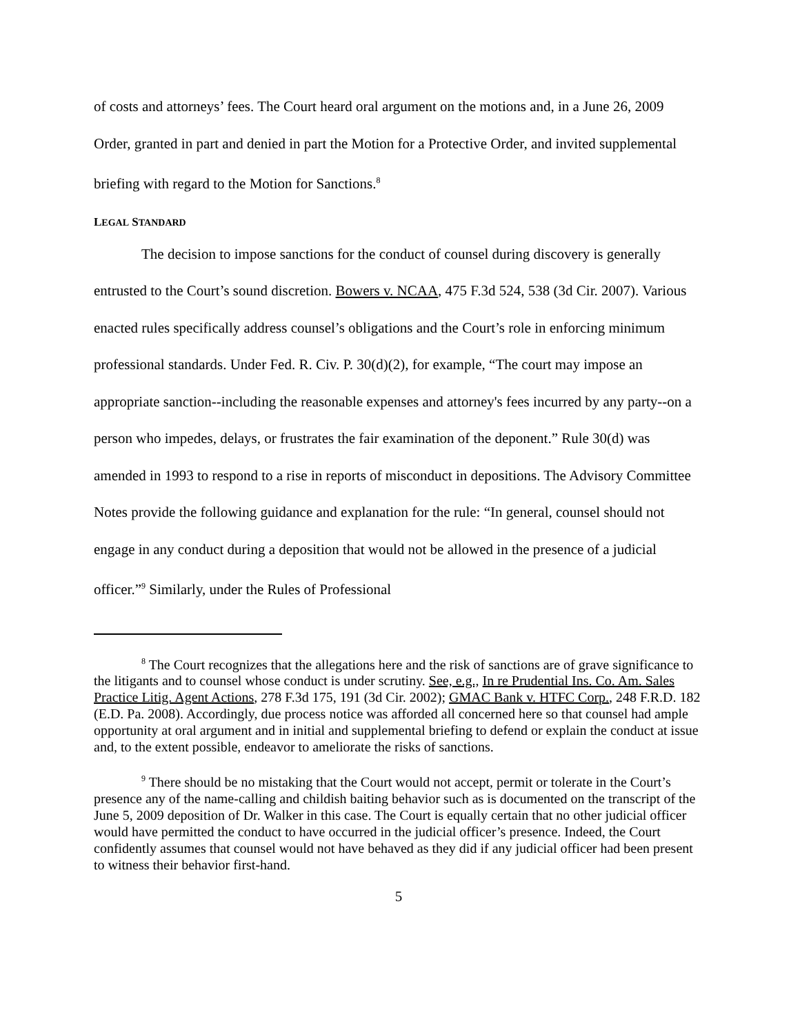of costs and attorneys’ fees. The Court heard oral argument on the motions and, in a June 26, 2009 Order, granted in part and denied in part the Motion for a Protective Order, and invited supplemental briefing with regard to the Motion for Sanctions.<sup>8</sup>
LEGAL STANDARD
The decision to impose sanctions for the conduct of counsel during discovery is generally entrusted to the Court’s sound discretion. Bowers v. NCAA, 475 F.3d 524, 538 (3d Cir. 2007). Various enacted rules specifically address counsel’s obligations and the Court’s role in enforcing minimum professional standards. Under Fed. R. Civ. P. 30(d)(2), for example, “The court may impose an appropriate sanction--including the reasonable expenses and attorney's fees incurred by any party--on a person who impedes, delays, or frustrates the fair examination of the deponent.” Rule 30(d) was amended in 1993 to respond to a rise in reports of misconduct in depositions. The Advisory Committee Notes provide the following guidance and explanation for the rule: “In general, counsel should not engage in any conduct during a deposition that would not be allowed in the presence of a judicial officer.”<sup>9</sup> Similarly, under the Rules of Professional
<sup>8</sup> The Court recognizes that the allegations here and the risk of sanctions are of grave significance to the litigants and to counsel whose conduct is under scrutiny. See, e.g., In re Prudential Ins. Co. Am. Sales Practice Litig. Agent Actions, 278 F.3d 175, 191 (3d Cir. 2002); GMAC Bank v. HTFC Corp., 248 F.R.D. 182 (E.D. Pa. 2008). Accordingly, due process notice was afforded all concerned here so that counsel had ample opportunity at oral argument and in initial and supplemental briefing to defend or explain the conduct at issue and, to the extent possible, endeavor to ameliorate the risks of sanctions.
<sup>9</sup> There should be no mistaking that the Court would not accept, permit or tolerate in the Court’s presence any of the name-calling and childish baiting behavior such as is documented on the transcript of the June 5, 2009 deposition of Dr. Walker in this case. The Court is equally certain that no other judicial officer would have permitted the conduct to have occurred in the judicial officer’s presence. Indeed, the Court confidently assumes that counsel would not have behaved as they did if any judicial officer had been present to witness their behavior first-hand.
5